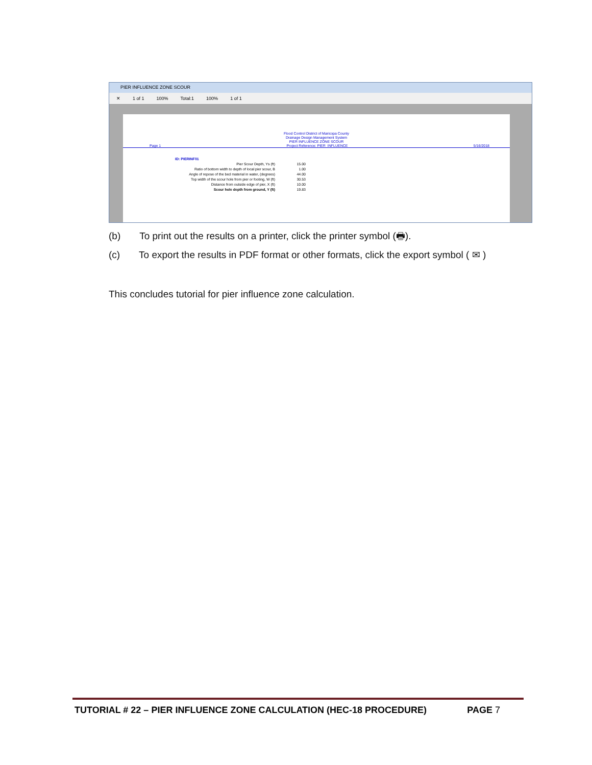PIER INFLUENCE ZONE SCOUR
✕ 1 of 1 100% Total:1 100% 1 of 1
Flood Control District of Maricopa County
Drainage Design Management System
PIER INFLUENCE ZONE SCOUR
Page 1 Project Reference: PIER_INFLUENCE 5/16/2018
ID: PIERINF01
Pier Scour Depth, Ys (ft) 15.00
Ratio of bottom width to depth of local pier scour, B 1.00
Angle of repose of the bed material in water, (degrees) 44.00
Top width of the scour hole from pier or footing, W (ft) 30.53
Distance from outside edge of pier, X (ft) 10.00
Scour hole depth from ground, Y (ft) 19.83
(b) To print out the results on a printer, click the printer symbol (🖶).
(c) To export the results in PDF format or other formats, click the export symbol ( ✉ )
This concludes tutorial for pier influence zone calculation.
TUTORIAL # 22 – PIER INFLUENCE ZONE CALCULATION (HEC-18 PROCEDURE) PAGE 7